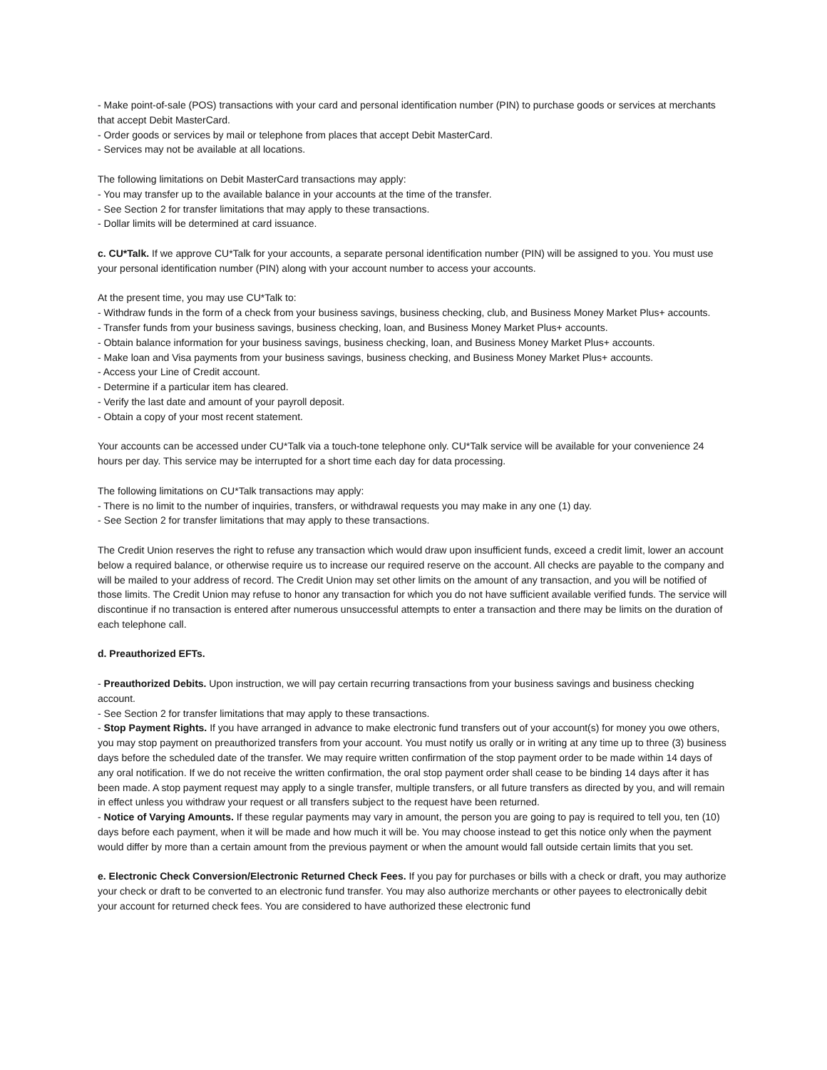- Make point-of-sale (POS) transactions with your card and personal identification number (PIN) to purchase goods or services at merchants that accept Debit MasterCard.
- Order goods or services by mail or telephone from places that accept Debit MasterCard.
- Services may not be available at all locations.
The following limitations on Debit MasterCard transactions may apply:
- You may transfer up to the available balance in your accounts at the time of the transfer.
- See Section 2 for transfer limitations that may apply to these transactions.
- Dollar limits will be determined at card issuance.
c. CU*Talk. If we approve CU*Talk for your accounts, a separate personal identification number (PIN) will be assigned to you. You must use your personal identification number (PIN) along with your account number to access your accounts.
At the present time, you may use CU*Talk to:
- Withdraw funds in the form of a check from your business savings, business checking, club, and Business Money Market Plus+ accounts.
- Transfer funds from your business savings, business checking, loan, and Business Money Market Plus+ accounts.
- Obtain balance information for your business savings, business checking, loan, and Business Money Market Plus+ accounts.
- Make loan and Visa payments from your business savings, business checking, and Business Money Market Plus+ accounts.
- Access your Line of Credit account.
- Determine if a particular item has cleared.
- Verify the last date and amount of your payroll deposit.
- Obtain a copy of your most recent statement.
Your accounts can be accessed under CU*Talk via a touch-tone telephone only. CU*Talk service will be available for your convenience 24 hours per day. This service may be interrupted for a short time each day for data processing.
The following limitations on CU*Talk transactions may apply:
- There is no limit to the number of inquiries, transfers, or withdrawal requests you may make in any one (1) day.
- See Section 2 for transfer limitations that may apply to these transactions.
The Credit Union reserves the right to refuse any transaction which would draw upon insufficient funds, exceed a credit limit, lower an account below a required balance, or otherwise require us to increase our required reserve on the account. All checks are payable to the company and will be mailed to your address of record. The Credit Union may set other limits on the amount of any transaction, and you will be notified of those limits. The Credit Union may refuse to honor any transaction for which you do not have sufficient available verified funds. The service will discontinue if no transaction is entered after numerous unsuccessful attempts to enter a transaction and there may be limits on the duration of each telephone call.
d. Preauthorized EFTs.
- Preauthorized Debits. Upon instruction, we will pay certain recurring transactions from your business savings and business checking account.
- See Section 2 for transfer limitations that may apply to these transactions.
- Stop Payment Rights. If you have arranged in advance to make electronic fund transfers out of your account(s) for money you owe others, you may stop payment on preauthorized transfers from your account. You must notify us orally or in writing at any time up to three (3) business days before the scheduled date of the transfer. We may require written confirmation of the stop payment order to be made within 14 days of any oral notification. If we do not receive the written confirmation, the oral stop payment order shall cease to be binding 14 days after it has been made. A stop payment request may apply to a single transfer, multiple transfers, or all future transfers as directed by you, and will remain in effect unless you withdraw your request or all transfers subject to the request have been returned.
- Notice of Varying Amounts. If these regular payments may vary in amount, the person you are going to pay is required to tell you, ten (10) days before each payment, when it will be made and how much it will be. You may choose instead to get this notice only when the payment would differ by more than a certain amount from the previous payment or when the amount would fall outside certain limits that you set.
e. Electronic Check Conversion/Electronic Returned Check Fees. If you pay for purchases or bills with a check or draft, you may authorize your check or draft to be converted to an electronic fund transfer. You may also authorize merchants or other payees to electronically debit your account for returned check fees. You are considered to have authorized these electronic fund